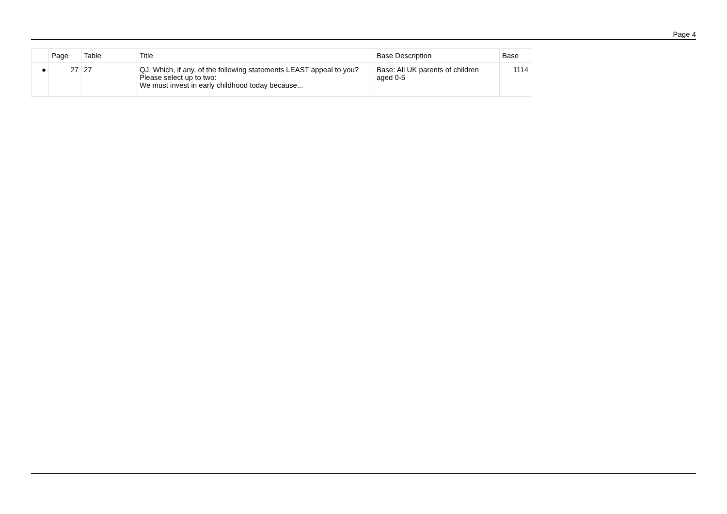Page 4
| | Page | Table | Title | Base Description | Base |
| --- | --- | --- | --- | --- | --- |
| ● | 27 | 27 | QJ. Which, if any, of the following statements LEAST appeal to you? Please select up to two: We must invest in early childhood today because... | Base: All UK parents of children aged 0-5 | 1114 |